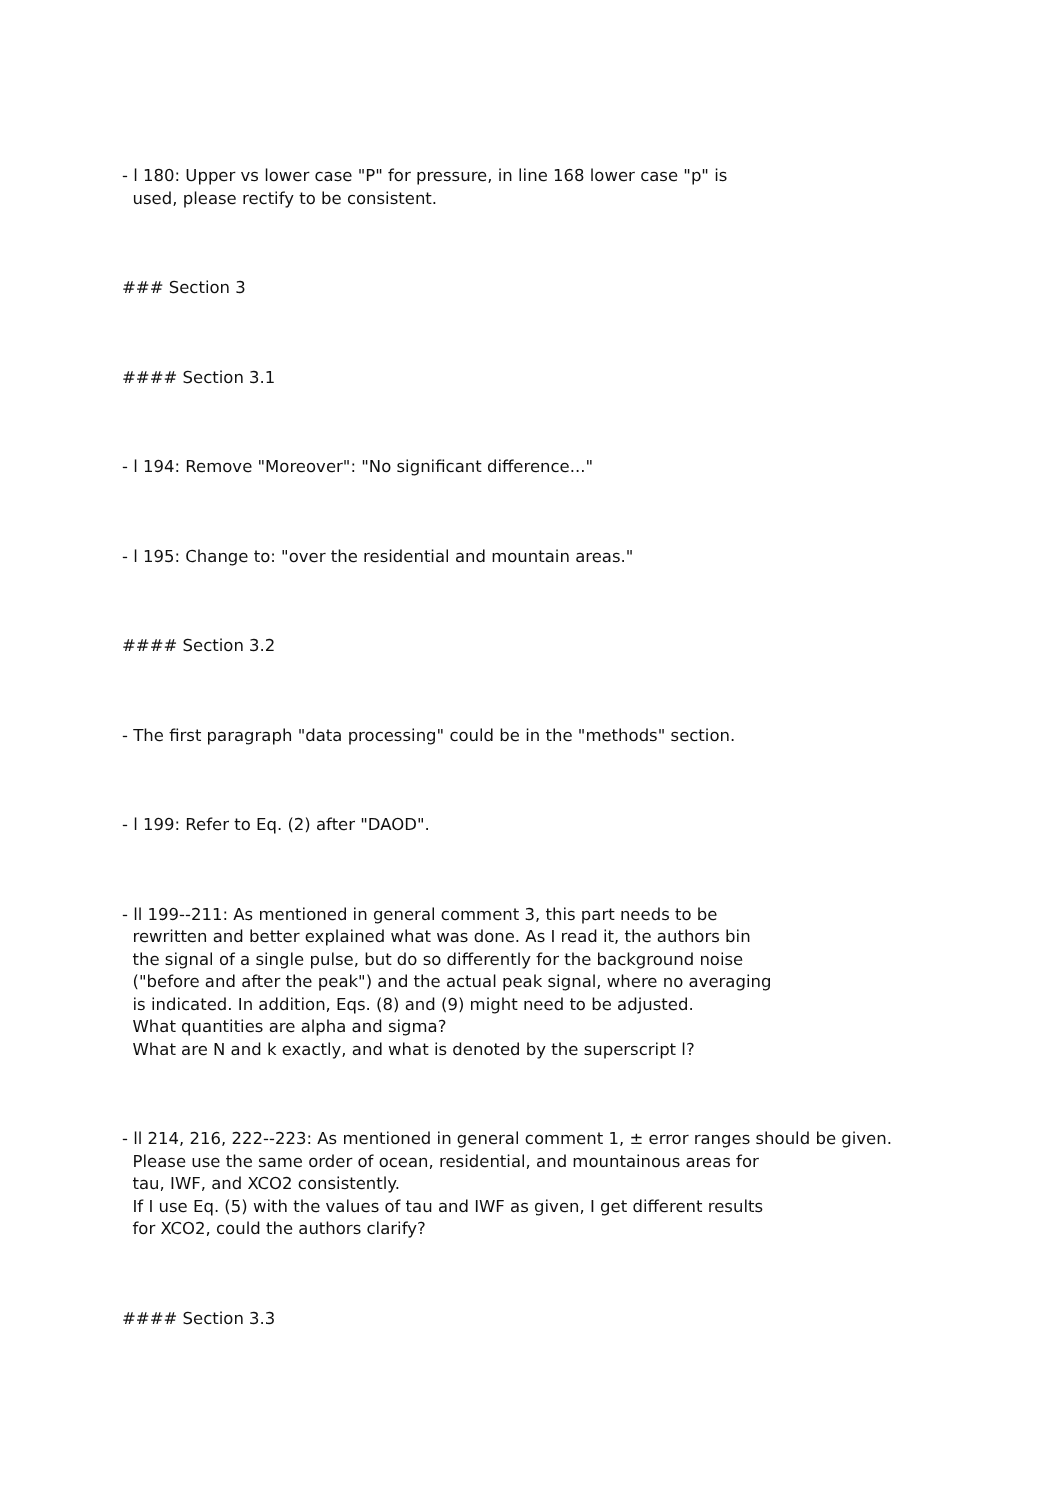- l 180: Upper vs lower case "P" for pressure, in line 168 lower case "p" is used, please rectify to be consistent.
### Section 3
#### Section 3.1
- l 194: Remove "Moreover": "No significant difference..."
- l 195: Change to: "over the residential and mountain areas."
#### Section 3.2
- The first paragraph "data processing" could be in the "methods" section.
- l 199: Refer to Eq. (2) after "DAOD".
- ll 199--211: As mentioned in general comment 3, this part needs to be rewritten and better explained what was done. As I read it, the authors bin the signal of a single pulse, but do so differently for the background noise ("before and after the peak") and the actual peak signal, where no averaging is indicated. In addition, Eqs. (8) and (9) might need to be adjusted. What quantities are alpha and sigma? What are N and k exactly, and what is denoted by the superscript l?
- ll 214, 216, 222--223: As mentioned in general comment 1, ± error ranges should be given. Please use the same order of ocean, residential, and mountainous areas for tau, IWF, and XCO2 consistently. If I use Eq. (5) with the values of tau and IWF as given, I get different results for XCO2, could the authors clarify?
#### Section 3.3